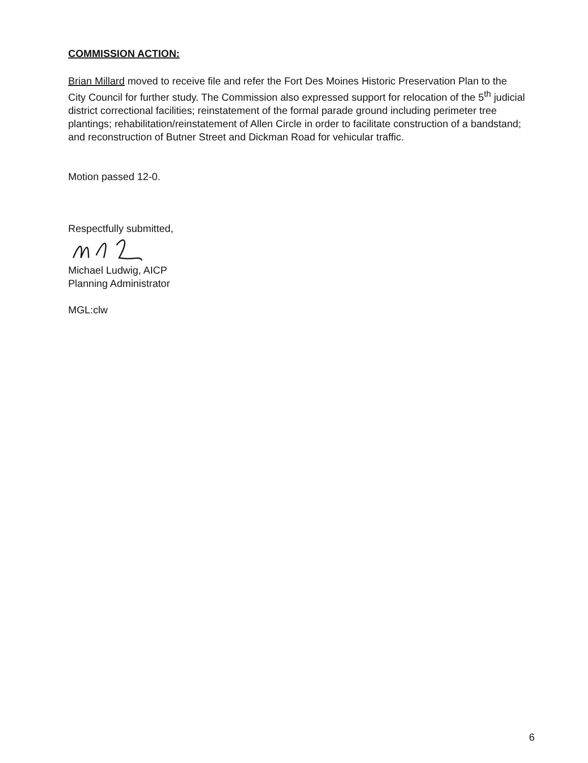COMMISSION ACTION:
Brian Millard moved to receive file and refer the Fort Des Moines Historic Preservation Plan to the City Council for further study. The Commission also expressed support for relocation of the 5<sup>th</sup> judicial district correctional facilities; reinstatement of the formal parade ground including perimeter tree plantings; rehabilitation/reinstatement of Allen Circle in order to facilitate construction of a bandstand; and reconstruction of Butner Street and Dickman Road for vehicular traffic.
Motion passed 12-0.
Respectfully submitted,
Michael Ludwig, AICP
Planning Administrator
MGL:clw
6